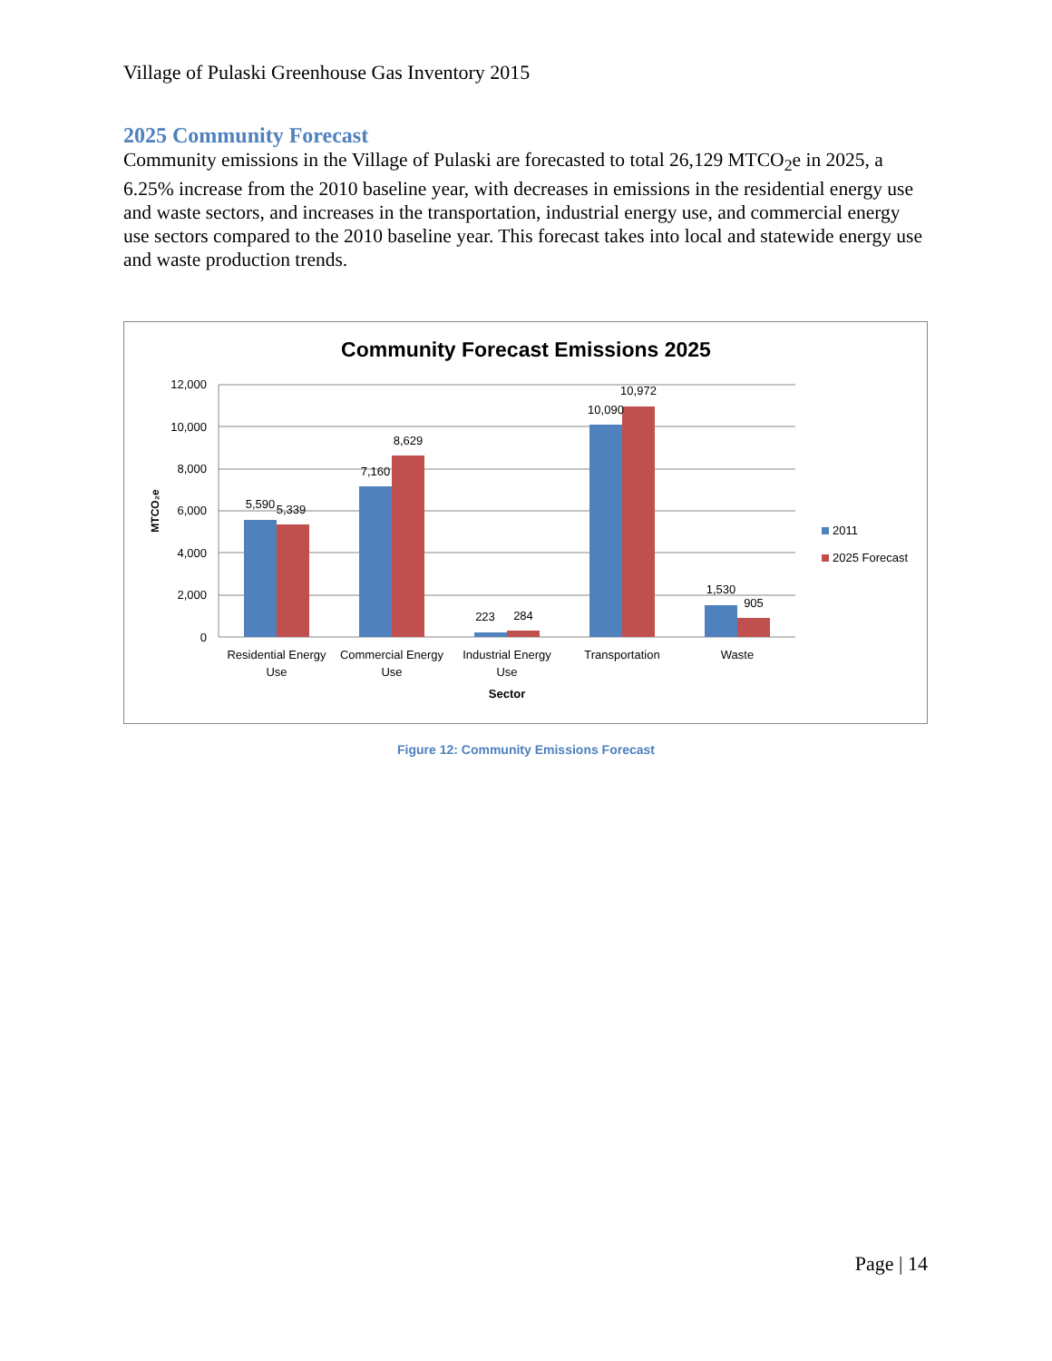Village of Pulaski Greenhouse Gas Inventory 2015
2025 Community Forecast
Community emissions in the Village of Pulaski are forecasted to total 26,129 MTCO<sub>2</sub>e in 2025, a 6.25% increase from the 2010 baseline year, with decreases in emissions in the residential energy use and waste sectors, and increases in the transportation, industrial energy use, and commercial energy use sectors compared to the 2010 baseline year. This forecast takes into local and statewide energy use and waste production trends.
Community Forecast Emissions 2025
12,000
10,000
8,000
6,000
4,000
2,000
0
MTCO₂e
5,590
5,339
7,160
8,629
223
284
10,090
10,972
1,530
905
Residential Energy
Use
Commercial Energy
Use
Industrial Energy
Use
Transportation
Waste
Sector
2011
2025 Forecast
Figure 12: Community Emissions Forecast
Page | 14